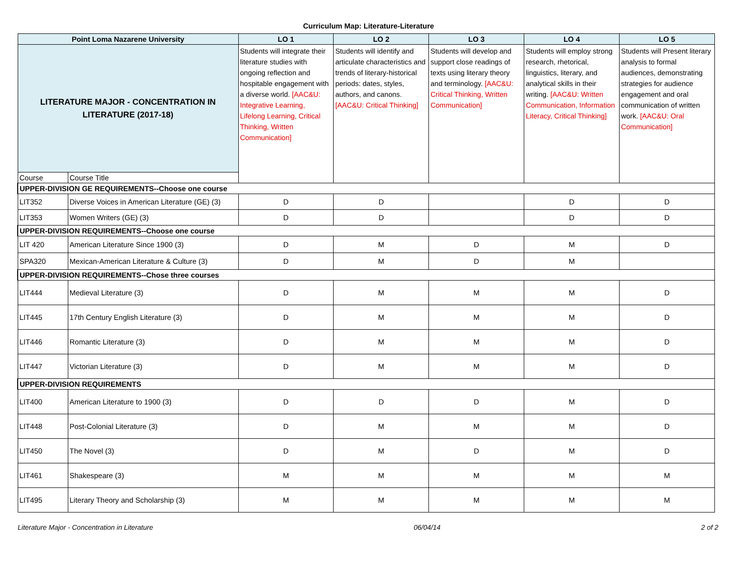Curriculum Map: Literature-Literature
| Point Loma Nazarene University | | LO 1 | LO 2 | LO 3 | LO 4 | LO 5 |
| --- | --- | --- | --- | --- | --- | --- |
| LITERATURE MAJOR - CONCENTRATION IN LITERATURE (2017-18) | | Students will integrate their literature studies with ongoing reflection and hospitable engagement with a diverse world. [AAC&U: Integrative Learning, Lifelong Learning, Critical Thinking, Written Communication] | Students will identify and articulate characteristics and trends of literary-historical periods: dates, styles, authors, and canons. [AAC&U: Critical Thinking] | Students will develop and support close readings of texts using literary theory and terminology. [AAC&U: Critical Thinking, Written Communication] | Students will employ strong research, rhetorical, linguistics, literary, and analytical skills in their writing. [AAC&U: Written Communication, Information Literacy, Critical Thinking] | Students will Present literary analysis to formal audiences, demonstrating strategies for audience engagement and oral communication of written work. [AAC&U: Oral Communication] |
| Course | Course Title | | | | | |
| UPPER-DIVISION GE REQUIREMENTS--Choose one course | | | | | | |
| LIT352 | Diverse Voices in American Literature (GE) (3) | D | D | | D | D |
| LIT353 | Women Writers (GE) (3) | D | D | | D | D |
| UPPER-DIVISION REQUIREMENTS--Choose one course | | | | | | |
| LIT 420 | American Literature Since 1900 (3) | D | M | D | M | D |
| SPA320 | Mexican-American Literature & Culture (3) | D | M | D | M | |
| UPPER-DIVISION REQUIREMENTS--Chose three courses | | | | | | |
| LIT444 | Medieval Literature (3) | D | M | M | M | D |
| LIT445 | 17th Century English Literature (3) | D | M | M | M | D |
| LIT446 | Romantic Literature (3) | D | M | M | M | D |
| LIT447 | Victorian Literature (3) | D | M | M | M | D |
| UPPER-DIVISION REQUIREMENTS | | | | | | |
| LIT400 | American Literature to 1900 (3) | D | D | D | M | D |
| LIT448 | Post-Colonial Literature (3) | D | M | M | M | D |
| LIT450 | The Novel (3) | D | M | D | M | D |
| LIT461 | Shakespeare (3) | M | M | M | M | M |
| LIT495 | Literary Theory and Scholarship (3) | M | M | M | M | M |
Literature Major - Concentration in Literature 06/04/14 2 of 2